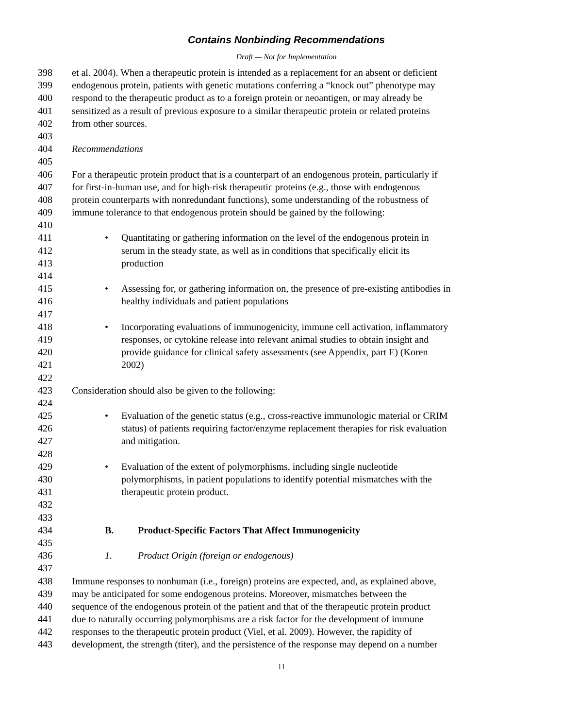Contains Nonbinding Recommendations
Draft — Not for Implementation
398 et al. 2004). When a therapeutic protein is intended as a replacement for an absent or deficient
399 endogenous protein, patients with genetic mutations conferring a “knock out” phenotype may
400 respond to the therapeutic product as to a foreign protein or neoantigen, or may already be
401 sensitized as a result of previous exposure to a similar therapeutic protein or related proteins
402 from other sources.
403
404 Recommendations
405
406 For a therapeutic protein product that is a counterpart of an endogenous protein, particularly if
407 for first-in-human use, and for high-risk therapeutic proteins (e.g., those with endogenous
408 protein counterparts with nonredundant functions), some understanding of the robustness of
409 immune tolerance to that endogenous protein should be gained by the following:
410
411 • Quantitating or gathering information on the level of the endogenous protein in
412 serum in the steady state, as well as in conditions that specifically elicit its
413 production
414
415 • Assessing for, or gathering information on, the presence of pre-existing antibodies in
416 healthy individuals and patient populations
417
418 • Incorporating evaluations of immunogenicity, immune cell activation, inflammatory
419 responses, or cytokine release into relevant animal studies to obtain insight and
420 provide guidance for clinical safety assessments (see Appendix, part E) (Koren
421 2002)
422
423 Consideration should also be given to the following:
424
425 • Evaluation of the genetic status (e.g., cross-reactive immunologic material or CRIM
426 status) of patients requiring factor/enzyme replacement therapies for risk evaluation
427 and mitigation.
428
429 • Evaluation of the extent of polymorphisms, including single nucleotide
430 polymorphisms, in patient populations to identify potential mismatches with the
431 therapeutic protein product.
432
433
434 B. Product-Specific Factors That Affect Immunogenicity
435
436 1. Product Origin (foreign or endogenous)
437
438 Immune responses to nonhuman (i.e., foreign) proteins are expected, and, as explained above,
439 may be anticipated for some endogenous proteins. Moreover, mismatches between the
440 sequence of the endogenous protein of the patient and that of the therapeutic protein product
441 due to naturally occurring polymorphisms are a risk factor for the development of immune
442 responses to the therapeutic protein product (Viel, et al. 2009). However, the rapidity of
443 development, the strength (titer), and the persistence of the response may depend on a number
11